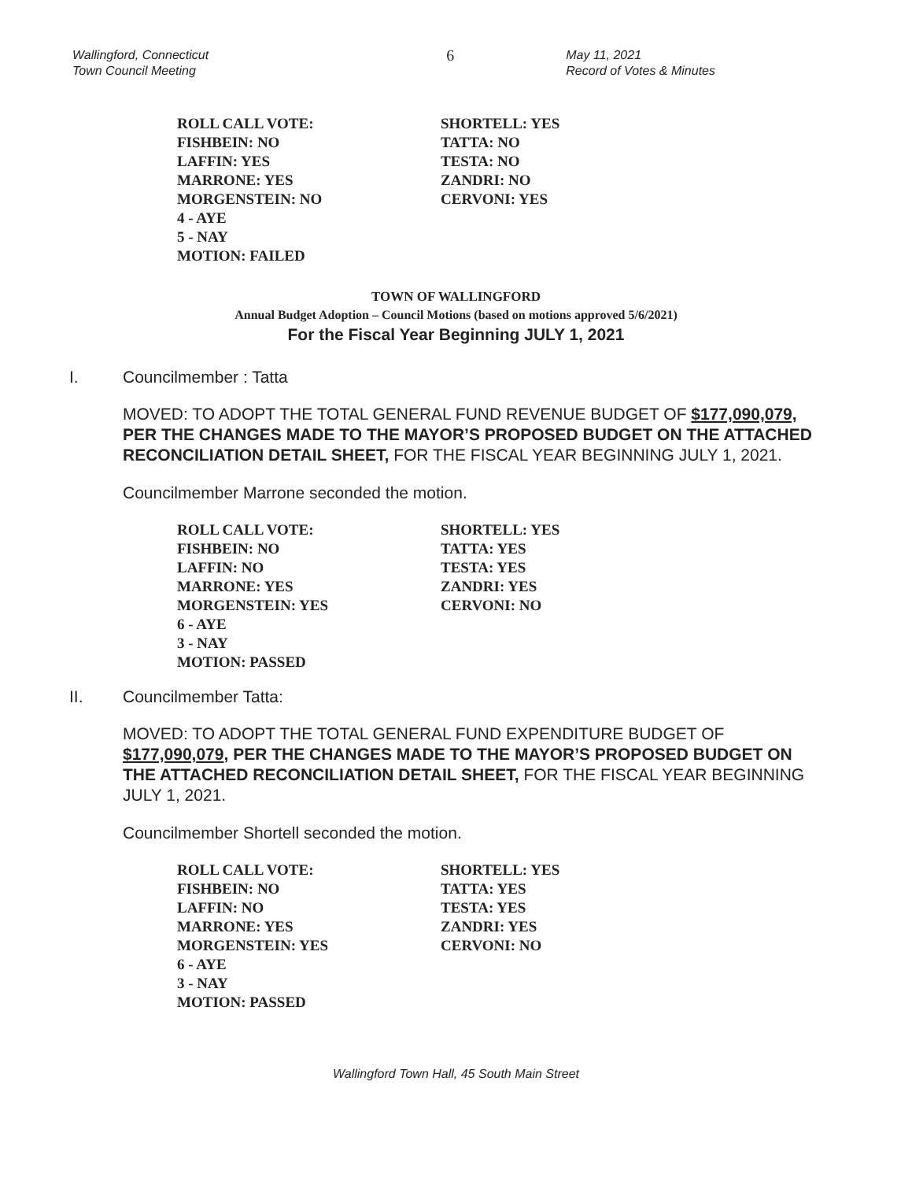Wallingford, Connecticut
Town Council Meeting
6
May 11, 2021
Record of Votes & Minutes
| ROLL CALL VOTE: | SHORTELL: YES |
| FISHBEIN: NO | TATTA: NO |
| LAFFIN: YES | TESTA: NO |
| MARRONE: YES | ZANDRI: NO |
| MORGENSTEIN: NO | CERVONI: YES |
| 4 - AYE | |
| 5 - NAY | |
| MOTION: FAILED | |
TOWN OF WALLINGFORD
Annual Budget Adoption – Council Motions (based on motions approved 5/6/2021)
For the Fiscal Year Beginning JULY 1, 2021
I. Councilmember : Tatta
MOVED: TO ADOPT THE TOTAL GENERAL FUND REVENUE BUDGET OF $177,090,079, PER THE CHANGES MADE TO THE MAYOR’S PROPOSED BUDGET ON THE ATTACHED RECONCILIATION DETAIL SHEET, FOR THE FISCAL YEAR BEGINNING JULY 1, 2021.
Councilmember Marrone seconded the motion.
| ROLL CALL VOTE: | SHORTELL: YES |
| FISHBEIN: NO | TATTA: YES |
| LAFFIN: NO | TESTA: YES |
| MARRONE: YES | ZANDRI: YES |
| MORGENSTEIN: YES | CERVONI: NO |
| 6 - AYE | |
| 3 - NAY | |
| MOTION: PASSED | |
II. Councilmember Tatta:
MOVED: TO ADOPT THE TOTAL GENERAL FUND EXPENDITURE BUDGET OF $177,090,079, PER THE CHANGES MADE TO THE MAYOR’S PROPOSED BUDGET ON THE ATTACHED RECONCILIATION DETAIL SHEET, FOR THE FISCAL YEAR BEGINNING JULY 1, 2021.
Councilmember Shortell seconded the motion.
| ROLL CALL VOTE: | SHORTELL: YES |
| FISHBEIN: NO | TATTA: YES |
| LAFFIN: NO | TESTA: YES |
| MARRONE: YES | ZANDRI: YES |
| MORGENSTEIN: YES | CERVONI: NO |
| 6 - AYE | |
| 3 - NAY | |
| MOTION: PASSED | |
Wallingford Town Hall, 45 South Main Street